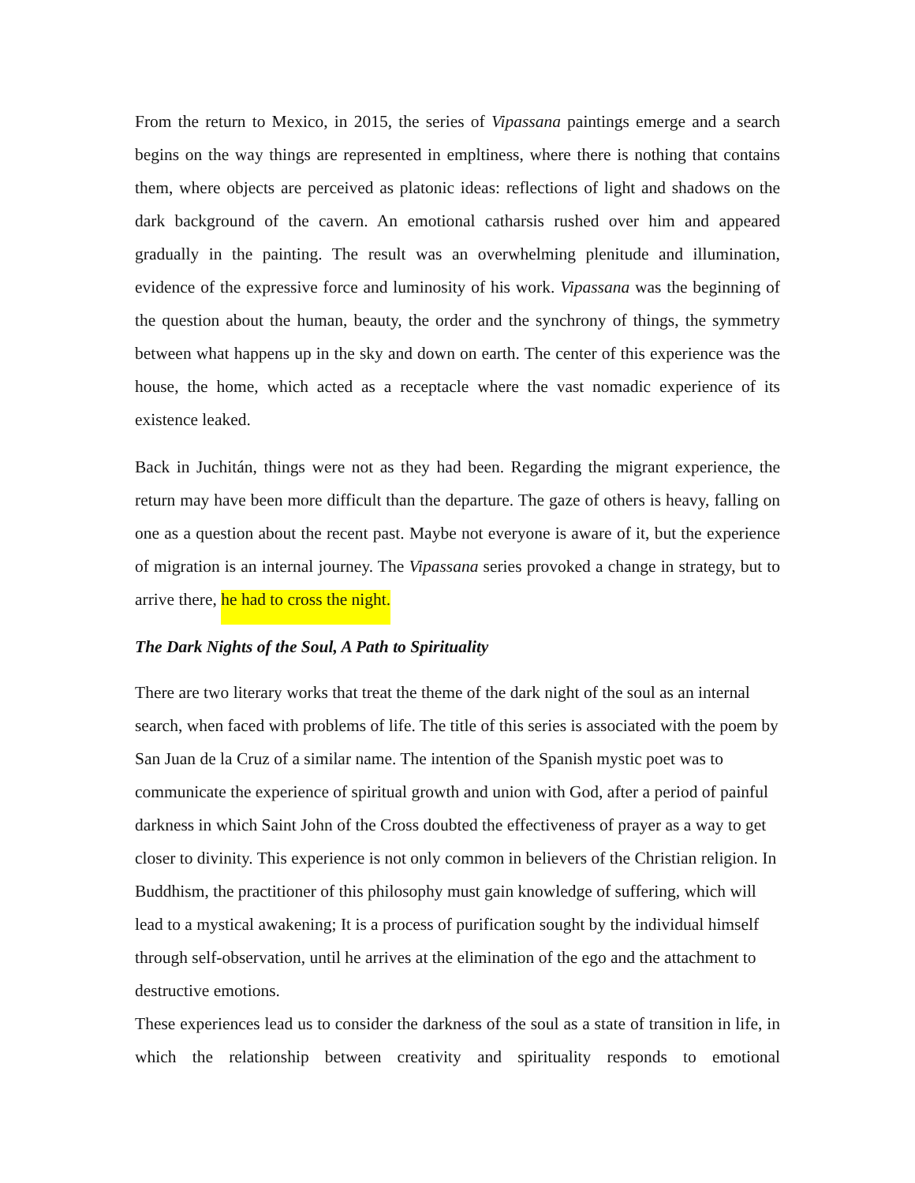From the return to Mexico, in 2015, the series of Vipassana paintings emerge and a search begins on the way things are represented in empltiness, where there is nothing that contains them, where objects are perceived as platonic ideas: reflections of light and shadows on the dark background of the cavern. An emotional catharsis rushed over him and appeared gradually in the painting. The result was an overwhelming plenitude and illumination, evidence of the expressive force and luminosity of his work. Vipassana was the beginning of the question about the human, beauty, the order and the synchrony of things, the symmetry between what happens up in the sky and down on earth. The center of this experience was the house, the home, which acted as a receptacle where the vast nomadic experience of its existence leaked.
Back in Juchitán, things were not as they had been. Regarding the migrant experience, the return may have been more difficult than the departure. The gaze of others is heavy, falling on one as a question about the recent past. Maybe not everyone is aware of it, but the experience of migration is an internal journey. The Vipassana series provoked a change in strategy, but to arrive there, he had to cross the night.
The Dark Nights of the Soul, A Path to Spirituality
There are two literary works that treat the theme of the dark night of the soul as an internal search, when faced with problems of life. The title of this series is associated with the poem by San Juan de la Cruz of a similar name. The intention of the Spanish mystic poet was to communicate the experience of spiritual growth and union with God, after a period of painful darkness in which Saint John of the Cross doubted the effectiveness of prayer as a way to get closer to divinity. This experience is not only common in believers of the Christian religion. In Buddhism, the practitioner of this philosophy must gain knowledge of suffering, which will lead to a mystical awakening; It is a process of purification sought by the individual himself through self-observation, until he arrives at the elimination of the ego and the attachment to destructive emotions.
These experiences lead us to consider the darkness of the soul as a state of transition in life, in which the relationship between creativity and spirituality responds to emotional